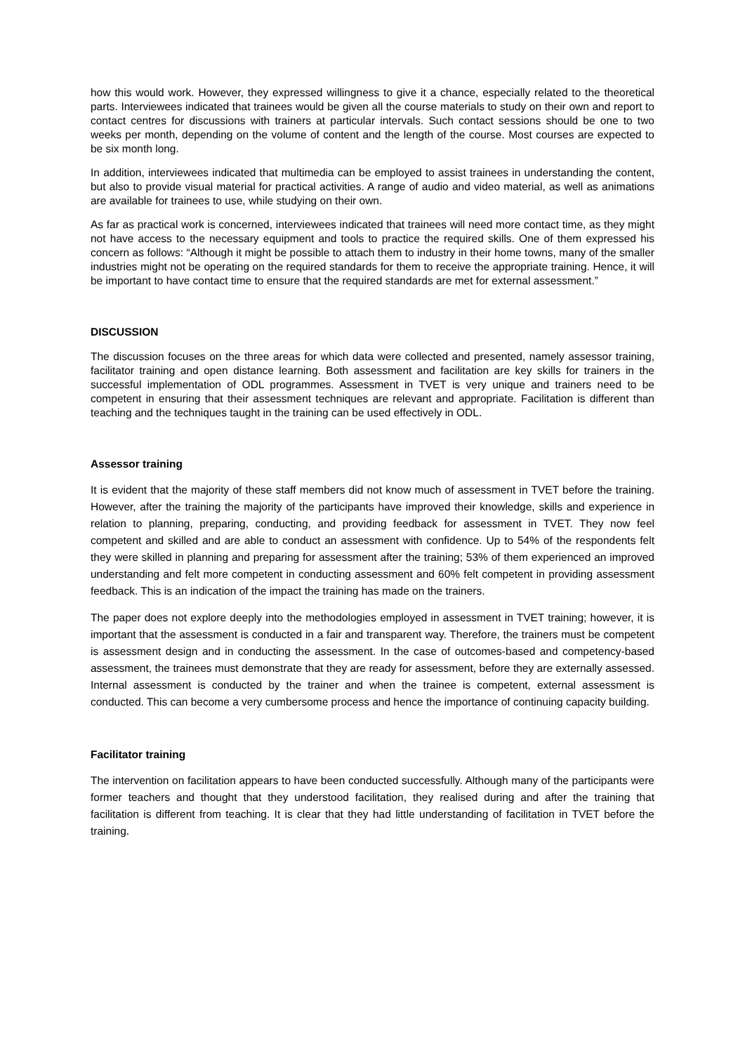how this would work. However, they expressed willingness to give it a chance, especially related to the theoretical parts. Interviewees indicated that trainees would be given all the course materials to study on their own and report to contact centres for discussions with trainers at particular intervals. Such contact sessions should be one to two weeks per month, depending on the volume of content and the length of the course. Most courses are expected to be six month long.
In addition, interviewees indicated that multimedia can be employed to assist trainees in understanding the content, but also to provide visual material for practical activities. A range of audio and video material, as well as animations are available for trainees to use, while studying on their own.
As far as practical work is concerned, interviewees indicated that trainees will need more contact time, as they might not have access to the necessary equipment and tools to practice the required skills. One of them expressed his concern as follows: “Although it might be possible to attach them to industry in their home towns, many of the smaller industries might not be operating on the required standards for them to receive the appropriate training. Hence, it will be important to have contact time to ensure that the required standards are met for external assessment.”
DISCUSSION
The discussion focuses on the three areas for which data were collected and presented, namely assessor training, facilitator training and open distance learning. Both assessment and facilitation are key skills for trainers in the successful implementation of ODL programmes. Assessment in TVET is very unique and trainers need to be competent in ensuring that their assessment techniques are relevant and appropriate. Facilitation is different than teaching and the techniques taught in the training can be used effectively in ODL.
Assessor training
It is evident that the majority of these staff members did not know much of assessment in TVET before the training. However, after the training the majority of the participants have improved their knowledge, skills and experience in relation to planning, preparing, conducting, and providing feedback for assessment in TVET. They now feel competent and skilled and are able to conduct an assessment with confidence. Up to 54% of the respondents felt they were skilled in planning and preparing for assessment after the training; 53% of them experienced an improved understanding and felt more competent in conducting assessment and 60% felt competent in providing assessment feedback. This is an indication of the impact the training has made on the trainers.
The paper does not explore deeply into the methodologies employed in assessment in TVET training; however, it is important that the assessment is conducted in a fair and transparent way. Therefore, the trainers must be competent is assessment design and in conducting the assessment. In the case of outcomes-based and competency-based assessment, the trainees must demonstrate that they are ready for assessment, before they are externally assessed. Internal assessment is conducted by the trainer and when the trainee is competent, external assessment is conducted. This can become a very cumbersome process and hence the importance of continuing capacity building.
Facilitator training
The intervention on facilitation appears to have been conducted successfully. Although many of the participants were former teachers and thought that they understood facilitation, they realised during and after the training that facilitation is different from teaching. It is clear that they had little understanding of facilitation in TVET before the training.